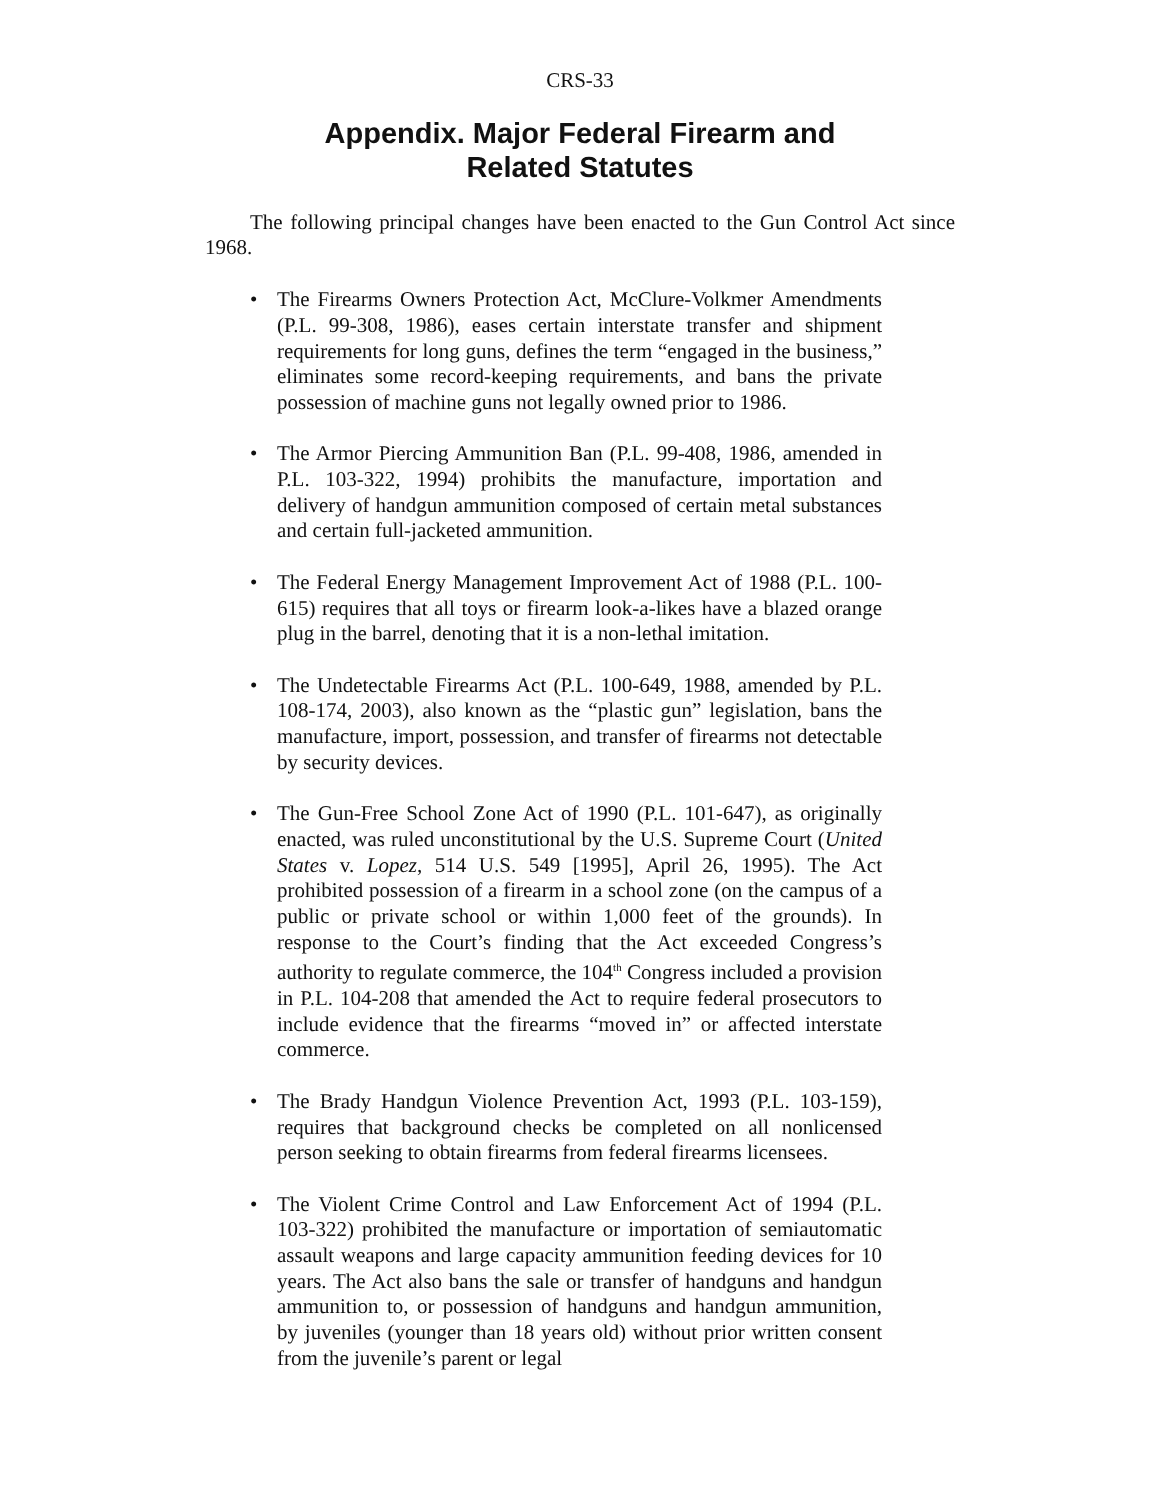CRS-33
Appendix. Major Federal Firearm and
Related Statutes
The following principal changes have been enacted to the Gun Control Act since 1968.
• The Firearms Owners Protection Act, McClure-Volkmer Amendments (P.L. 99-308, 1986), eases certain interstate transfer and shipment requirements for long guns, defines the term “engaged in the business,” eliminates some record-keeping requirements, and bans the private possession of machine guns not legally owned prior to 1986.
• The Armor Piercing Ammunition Ban (P.L. 99-408, 1986, amended in P.L. 103-322, 1994) prohibits the manufacture, importation and delivery of handgun ammunition composed of certain metal substances and certain full-jacketed ammunition.
• The Federal Energy Management Improvement Act of 1988 (P.L. 100-615) requires that all toys or firearm look-a-likes have a blazed orange plug in the barrel, denoting that it is a non-lethal imitation.
• The Undetectable Firearms Act (P.L. 100-649, 1988, amended by P.L. 108-174, 2003), also known as the “plastic gun” legislation, bans the manufacture, import, possession, and transfer of firearms not detectable by security devices.
• The Gun-Free School Zone Act of 1990 (P.L. 101-647), as originally enacted, was ruled unconstitutional by the U.S. Supreme Court (United States v. Lopez, 514 U.S. 549 [1995], April 26, 1995). The Act prohibited possession of a firearm in a school zone (on the campus of a public or private school or within 1,000 feet of the grounds). In response to the Court’s finding that the Act exceeded Congress’s authority to regulate commerce, the 104<sup>th</sup> Congress included a provision in P.L. 104-208 that amended the Act to require federal prosecutors to include evidence that the firearms “moved in” or affected interstate commerce.
• The Brady Handgun Violence Prevention Act, 1993 (P.L. 103-159), requires that background checks be completed on all nonlicensed person seeking to obtain firearms from federal firearms licensees.
• The Violent Crime Control and Law Enforcement Act of 1994 (P.L. 103-322) prohibited the manufacture or importation of semiautomatic assault weapons and large capacity ammunition feeding devices for 10 years. The Act also bans the sale or transfer of handguns and handgun ammunition to, or possession of handguns and handgun ammunition, by juveniles (younger than 18 years old) without prior written consent from the juvenile’s parent or legal